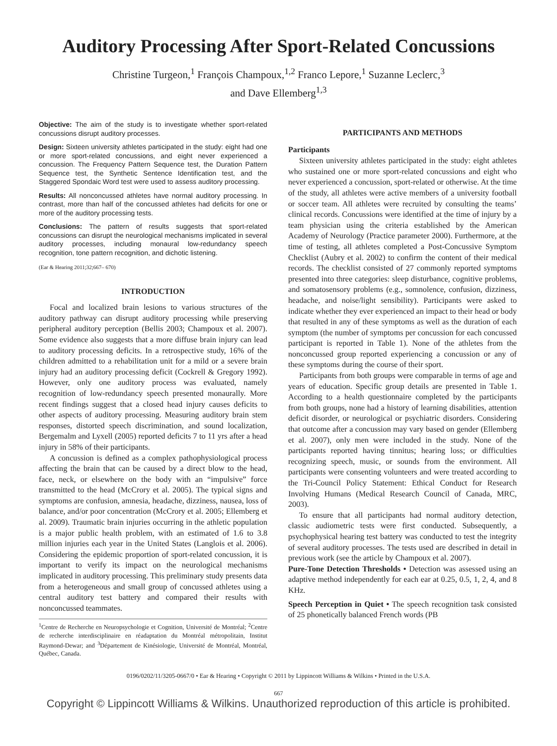Auditory Processing After Sport-Related Concussions
Christine Turgeon,<sup>1</sup> François Champoux,<sup>1,2</sup> Franco Lepore,<sup>1</sup> Suzanne Leclerc,<sup>3</sup>
and Dave Ellemberg<sup>1,3</sup>
Objective: The aim of the study is to investigate whether sport-related concussions disrupt auditory processes.
Design: Sixteen university athletes participated in the study: eight had one or more sport-related concussions, and eight never experienced a concussion. The Frequency Pattern Sequence test, the Duration Pattern Sequence test, the Synthetic Sentence Identification test, and the Staggered Spondaic Word test were used to assess auditory processing.
Results: All nonconcussed athletes have normal auditory processing. In contrast, more than half of the concussed athletes had deficits for one or more of the auditory processing tests.
Conclusions: The pattern of results suggests that sport-related concussions can disrupt the neurological mechanisms implicated in several auditory processes, including monaural low-redundancy speech recognition, tone pattern recognition, and dichotic listening.
(Ear & Hearing 2011;32;667– 670)
INTRODUCTION
Focal and localized brain lesions to various structures of the auditory pathway can disrupt auditory processing while preserving peripheral auditory perception (Bellis 2003; Champoux et al. 2007). Some evidence also suggests that a more diffuse brain injury can lead to auditory processing deficits. In a retrospective study, 16% of the children admitted to a rehabilitation unit for a mild or a severe brain injury had an auditory processing deficit (Cockrell & Gregory 1992). However, only one auditory process was evaluated, namely recognition of low-redundancy speech presented monaurally. More recent findings suggest that a closed head injury causes deficits to other aspects of auditory processing. Measuring auditory brain stem responses, distorted speech discrimination, and sound localization, Bergemalm and Lyxell (2005) reported deficits 7 to 11 yrs after a head injury in 58% of their participants.
A concussion is defined as a complex pathophysiological process affecting the brain that can be caused by a direct blow to the head, face, neck, or elsewhere on the body with an “impulsive” force transmitted to the head (McCrory et al. 2005). The typical signs and symptoms are confusion, amnesia, headache, dizziness, nausea, loss of balance, and/or poor concentration (McCrory et al. 2005; Ellemberg et al. 2009). Traumatic brain injuries occurring in the athletic population is a major public health problem, with an estimated of 1.6 to 3.8 million injuries each year in the United States (Langlois et al. 2006). Considering the epidemic proportion of sport-related concussion, it is important to verify its impact on the neurological mechanisms implicated in auditory processing. This preliminary study presents data from a heterogeneous and small group of concussed athletes using a central auditory test battery and compared their results with nonconcussed teammates.
<sup>1</sup> Centre de Recherche en Neuropsychologie et Cognition, Université de Montréal; <sup>2</sup>Centre de recherche interdisciplinaire en réadaptation du Montréal métropolitain, Institut Raymond-Dewar; and <sup>3</sup>Département de Kinésiologie, Université de Montréal, Montréal, Québec, Canada.
PARTICIPANTS AND METHODS
Participants
Sixteen university athletes participated in the study: eight athletes who sustained one or more sport-related concussions and eight who never experienced a concussion, sport-related or otherwise. At the time of the study, all athletes were active members of a university football or soccer team. All athletes were recruited by consulting the teams’ clinical records. Concussions were identified at the time of injury by a team physician using the criteria established by the American Academy of Neurology (Practice parameter 2000). Furthermore, at the time of testing, all athletes completed a Post-Concussive Symptom Checklist (Aubry et al. 2002) to confirm the content of their medical records. The checklist consisted of 27 commonly reported symptoms presented into three categories: sleep disturbance, cognitive problems, and somatosensory problems (e.g., somnolence, confusion, dizziness, headache, and noise/light sensibility). Participants were asked to indicate whether they ever experienced an impact to their head or body that resulted in any of these symptoms as well as the duration of each symptom (the number of symptoms per concussion for each concussed participant is reported in Table 1). None of the athletes from the nonconcussed group reported experiencing a concussion or any of these symptoms during the course of their sport.
Participants from both groups were comparable in terms of age and years of education. Specific group details are presented in Table 1. According to a health questionnaire completed by the participants from both groups, none had a history of learning disabilities, attention deficit disorder, or neurological or psychiatric disorders. Considering that outcome after a concussion may vary based on gender (Ellemberg et al. 2007), only men were included in the study. None of the participants reported having tinnitus; hearing loss; or difficulties recognizing speech, music, or sounds from the environment. All participants were consenting volunteers and were treated according to the Tri-Council Policy Statement: Ethical Conduct for Research Involving Humans (Medical Research Council of Canada, MRC, 2003).
To ensure that all participants had normal auditory detection, classic audiometric tests were first conducted. Subsequently, a psychophysical hearing test battery was conducted to test the integrity of several auditory processes. The tests used are described in detail in previous work (see the article by Champoux et al. 2007).
Pure-Tone Detection Thresholds • Detection was assessed using an adaptive method independently for each ear at 0.25, 0.5, 1, 2, 4, and 8 KHz.
Speech Perception in Quiet • The speech recognition task consisted of 25 phonetically balanced French words (PB
0196/0202/11/3205-0667/0 • Ear & Hearing • Copyright © 2011 by Lippincott Williams & Wilkins • Printed in the U.S.A.
667
Copyright © Lippincott Williams & Wilkins. Unauthorized reproduction of this article is prohibited.